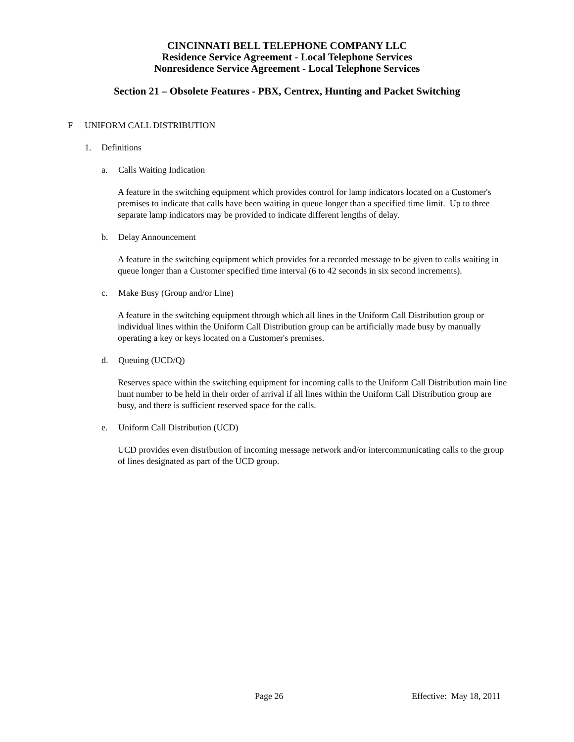CINCINNATI BELL TELEPHONE COMPANY LLC
Residence Service Agreement - Local Telephone Services
Nonresidence Service Agreement - Local Telephone Services
Section 21 – Obsolete Features - PBX, Centrex, Hunting and Packet Switching
F UNIFORM CALL DISTRIBUTION
1. Definitions
a. Calls Waiting Indication
A feature in the switching equipment which provides control for lamp indicators located on a Customer's premises to indicate that calls have been waiting in queue longer than a specified time limit. Up to three separate lamp indicators may be provided to indicate different lengths of delay.
b. Delay Announcement
A feature in the switching equipment which provides for a recorded message to be given to calls waiting in queue longer than a Customer specified time interval (6 to 42 seconds in six second increments).
c. Make Busy (Group and/or Line)
A feature in the switching equipment through which all lines in the Uniform Call Distribution group or individual lines within the Uniform Call Distribution group can be artificially made busy by manually operating a key or keys located on a Customer's premises.
d. Queuing (UCD/Q)
Reserves space within the switching equipment for incoming calls to the Uniform Call Distribution main line hunt number to be held in their order of arrival if all lines within the Uniform Call Distribution group are busy, and there is sufficient reserved space for the calls.
e. Uniform Call Distribution (UCD)
UCD provides even distribution of incoming message network and/or intercommunicating calls to the group of lines designated as part of the UCD group.
Page 26 Effective: May 18, 2011